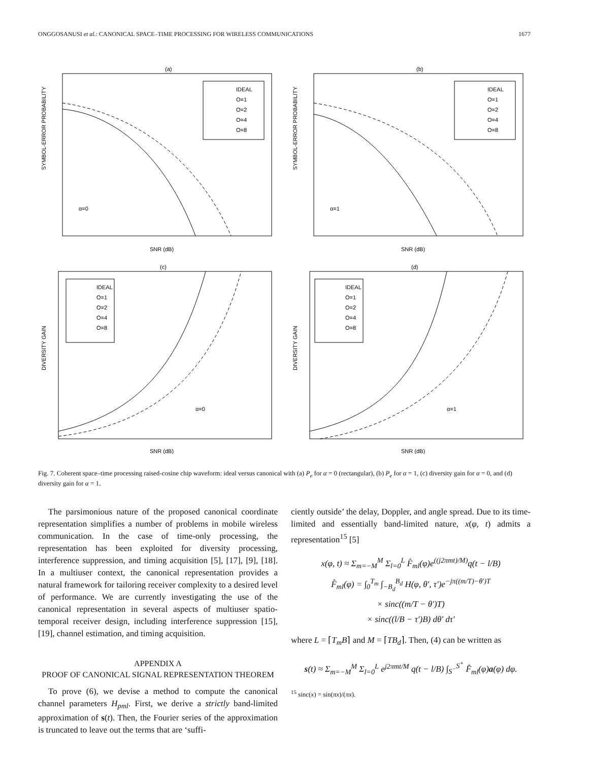ONGGOSANUSI et al.: CANONICAL SPACE–TIME PROCESSING FOR WIRELESS COMMUNICATIONS 1677
(a)
SNR (dB)
α=0
IDEAL
O=1
O=2
O=4
O=8
SYMBOL-ERROR PROBABILITY
(b)
SNR (dB)
α=1
IDEAL
O=1
O=2
O=4
O=8
SYMBOL-ERROR PROBABILITY
(c)
SNR (dB)
α=0
IDEAL
O=1
O=2
O=4
O=8
DIVERSITY GAIN
(d)
SNR (dB)
α=1
IDEAL
O=1
O=2
O=4
O=8
DIVERSITY GAIN
Fig. 7. Coherent space–time processing raised-cosine chip waveform: ideal versus canonical with (a) P<sub>e</sub> for α = 0 (rectangular), (b) P<sub>e</sub> for α = 1, (c) diversity gain for α = 0, and (d) diversity gain for α = 1.
The parsimonious nature of the proposed canonical coordinate representation simplifies a number of problems in mobile wireless communication. In the case of time-only processing, the representation has been exploited for diversity processing, interference suppression, and timing acquisition [5], [17], [9], [18]. In a multiuser context, the canonical representation provides a natural framework for tailoring receiver complexity to a desired level of performance. We are currently investigating the use of the canonical representation in several aspects of multiuser spatio-temporal receiver design, including interference suppression [15], [19], channel estimation, and timing acquisition.
APPENDIX A
PROOF OF CANONICAL SIGNAL REPRESENTATION THEOREM
To prove (6), we devise a method to compute the canonical channel parameters H<sub>pml</sub>. First, we derive a strictly band-limited approximation of s(t). Then, the Fourier series of the approximation is truncated to leave out the terms that are ‘suffi-
ciently outside’ the delay, Doppler, and angle spread. Due to its time-limited and essentially band-limited nature, x(φ, t) admits a representation<sup>15</sup> [5]
x(φ, t) ≈ Σ<sub>m=−M</sub><sup>M</sup> Σ<sub>l=0</sub><sup>L</sup> F̂<sub>ml</sub>(φ)e<sup>((j2πmt)/M)</sup>q(t − l/B)
F̂<sub>ml</sub>(φ) = ∫<sub>0</sub><sup>T<sub>m</sub></sup> ∫<sub>−B<sub>d</sub></sub><sup>B<sub>d</sub></sup> H(φ, θ′, τ′)e<sup>−jπ((m/T)−θ′)T</sup>
× sinc((m/T − θ′)T)
× sinc((l/B − τ′)B) dθ′ dτ′
where L = ⌈T<sub>m</sub>B⌉ and M = ⌈TB<sub>d</sub>⌉. Then, (4) can be written as
s(t) ≈ Σ<sub>m=−M</sub><sup>M</sup> Σ<sub>l=0</sub><sup>L</sup> e<sup>j2πmt/M</sup> q(t − l/B) ∫<sub>S<sup>−</sup></sub><sup>S<sup>+</sup></sup> F̂<sub>ml</sub>(φ)a(φ) dφ.
<sup>15</sup> sinc(x) = sin(πx)/(πx).